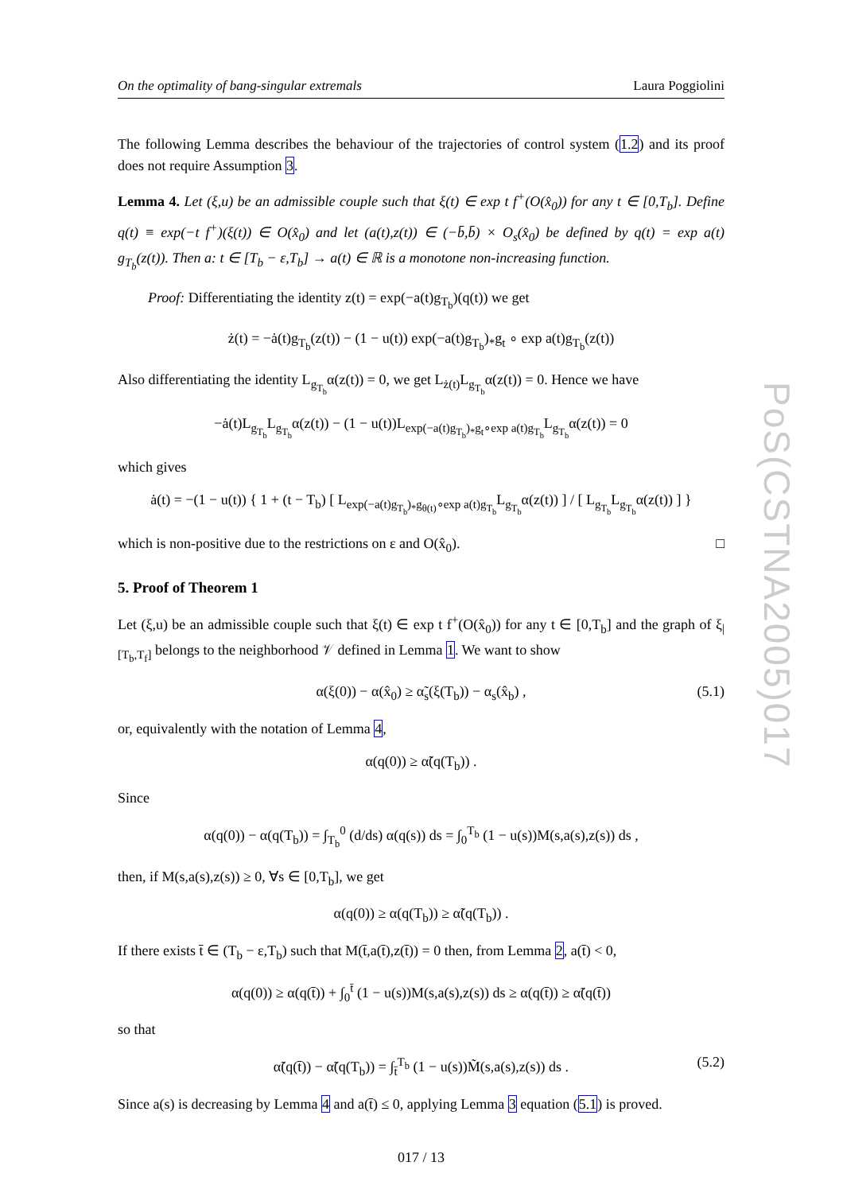PoS(CSTNA2005)017
On the optimality of bang-singular extremals Laura Poggiolini
The following Lemma describes the behaviour of the trajectories of control system (1.2) and its proof does not require Assumption 3.
Lemma 4. Let (ξ,u) be an admissible couple such that ξ(t) ∈ exp t f<sup>+</sup>(O(x̂<sub>0</sub>)) for any t ∈ [0,T<sub>b</sub>]. Define q(t) ≡ exp(−t f<sup>+</sup>)(ξ(t)) ∈ O(x̂<sub>0</sub>) and let (a(t),z(t)) ∈ (−b̄,b̄) × O<sub>s</sub>(x̂<sub>0</sub>) be defined by q(t) = exp a(t) g<sub>T<sub>b</sub></sub>(z(t)). Then a: t ∈ [T<sub>b</sub> − ε,T<sub>b</sub>] → a(t) ∈ ℝ is a monotone non-increasing function.
Proof: Differentiating the identity z(t) = exp(−a(t)g<sub>T<sub>b</sub></sub>)(q(t)) we get
ż(t) = −ȧ(t)g<sub>T<sub>b</sub></sub>(z(t)) − (1 − u(t)) exp(−a(t)g<sub>T<sub>b</sub></sub>)<sub>*</sub>g<sub>t</sub> ∘ exp a(t)g<sub>T<sub>b</sub></sub>(z(t))
Also differentiating the identity L<sub>g<sub>T<sub>b</sub></sub></sub>α(z(t)) = 0, we get L<sub>ż(t)</sub>L<sub>g<sub>T<sub>b</sub></sub></sub>α(z(t)) = 0. Hence we have
−ȧ(t)L<sub>g<sub>T<sub>b</sub></sub></sub>L<sub>g<sub>T<sub>b</sub></sub></sub>α(z(t)) − (1 − u(t))L<sub>exp(−a(t)g<sub>T<sub>b</sub></sub>)<sub>*</sub>g<sub>t</sub>∘exp a(t)g<sub>T<sub>b</sub></sub></sub>L<sub>g<sub>T<sub>b</sub></sub></sub>α(z(t)) = 0
which gives
ȧ(t) = −(1 − u(t)) { 1 + (t − T<sub>b</sub>) [ L<sub>exp(−a(t)g<sub>T<sub>b</sub></sub>)<sub>*</sub>g<sub>θ(t)</sub>∘exp a(t)g<sub>T<sub>b</sub></sub></sub>L<sub>g<sub>T<sub>b</sub></sub></sub>α(z(t)) ] / [ L<sub>g<sub>T<sub>b</sub></sub></sub>L<sub>g<sub>T<sub>b</sub></sub></sub>α(z(t)) ] }
which is non-positive due to the restrictions on ε and O(x̂<sub>0</sub>). □
5. Proof of Theorem 1
Let (ξ,u) be an admissible couple such that ξ(t) ∈ exp t f<sup>+</sup>(O(x̂<sub>0</sub>)) for any t ∈ [0,T<sub>b</sub>] and the graph of ξ<sub>|[T<sub>b</sub>,T<sub>f</sub>]</sub> belongs to the neighborhood 𝒱 defined in Lemma 1. We want to show
α(ξ(0)) − α(x̂<sub>0</sub>) ≥ α̃<sub>s</sub>(ξ(T<sub>b</sub>)) − α<sub>s</sub>(x̂<sub>b</sub>) , (5.1)
or, equivalently with the notation of Lemma 4,
α(q(0)) ≥ α̃(q(T<sub>b</sub>)) .
Since
α(q(0)) − α(q(T<sub>b</sub>)) = ∫<sub>T<sub>b</sub></sub><sup>0</sup> (d/ds) α(q(s)) ds = ∫<sub>0</sub><sup>T<sub>b</sub></sup> (1 − u(s))M(s,a(s),z(s)) ds ,
then, if M(s,a(s),z(s)) ≥ 0, ∀s ∈ [0,T<sub>b</sub>], we get
α(q(0)) ≥ α(q(T<sub>b</sub>)) ≥ α̃(q(T<sub>b</sub>)) .
If there exists t̄ ∈ (T<sub>b</sub> − ε,T<sub>b</sub>) such that M(t̄,a(t̄),z(t̄)) = 0 then, from Lemma 2, a(t̄) < 0,
α(q(0)) ≥ α(q(t̄)) + ∫<sub>0</sub><sup>t̄</sup> (1 − u(s))M(s,a(s),z(s)) ds ≥ α(q(t̄)) ≥ α̃(q(t̄))
so that
α̃(q(t̄)) − α̃(q(T<sub>b</sub>)) = ∫<sub>t̄</sub><sup>T<sub>b</sub></sup> (1 − u(s))M̃(s,a(s),z(s)) ds . (5.2)
Since a(s) is decreasing by Lemma 4 and a(t̄) ≤ 0, applying Lemma 3 equation (5.1) is proved.
017 / 13